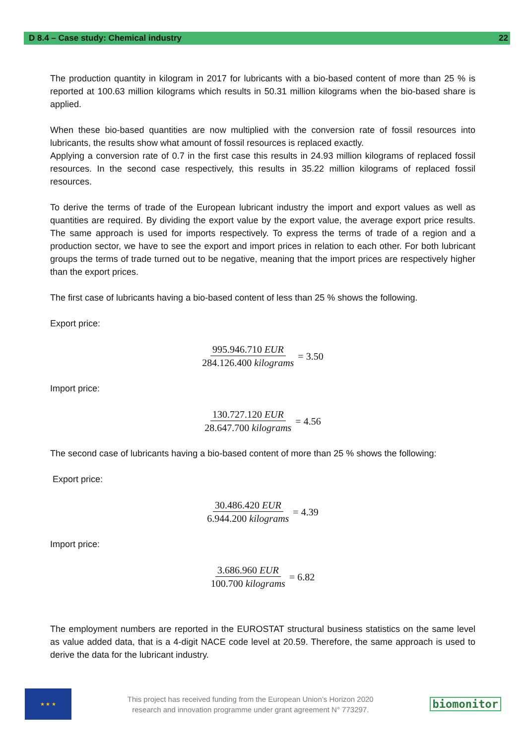D 8.4 – Case study: Chemical industry 22
The production quantity in kilogram in 2017 for lubricants with a bio-based content of more than 25 % is reported at 100.63 million kilograms which results in 50.31 million kilograms when the bio-based share is applied.
When these bio-based quantities are now multiplied with the conversion rate of fossil resources into lubricants, the results show what amount of fossil resources is replaced exactly.
Applying a conversion rate of 0.7 in the first case this results in 24.93 million kilograms of replaced fossil resources. In the second case respectively, this results in 35.22 million kilograms of replaced fossil resources.
To derive the terms of trade of the European lubricant industry the import and export values as well as quantities are required. By dividing the export value by the export value, the average export price results. The same approach is used for imports respectively. To express the terms of trade of a region and a production sector, we have to see the export and import prices in relation to each other. For both lubricant groups the terms of trade turned out to be negative, meaning that the import prices are respectively higher than the export prices.
The first case of lubricants having a bio-based content of less than 25 % shows the following.
Export price:
995.946.710 EUR 284.126.400 kilograms = 3.50
Import price:
130.727.120 EUR 28.647.700 kilograms = 4.56
The second case of lubricants having a bio-based content of more than 25 % shows the following:
Export price:
30.486.420 EUR 6.944.200 kilograms = 4.39
Import price:
3.686.960 EUR 100.700 kilograms = 6.82
The employment numbers are reported in the EUROSTAT structural business statistics on the same level as value added data, that is a 4-digit NACE code level at 20.59. Therefore, the same approach is used to derive the data for the lubricant industry.
★ ★ ★
This project has received funding from the European Union’s Horizon 2020
research and innovation programme under grant agreement N° 773297.
biomonitor